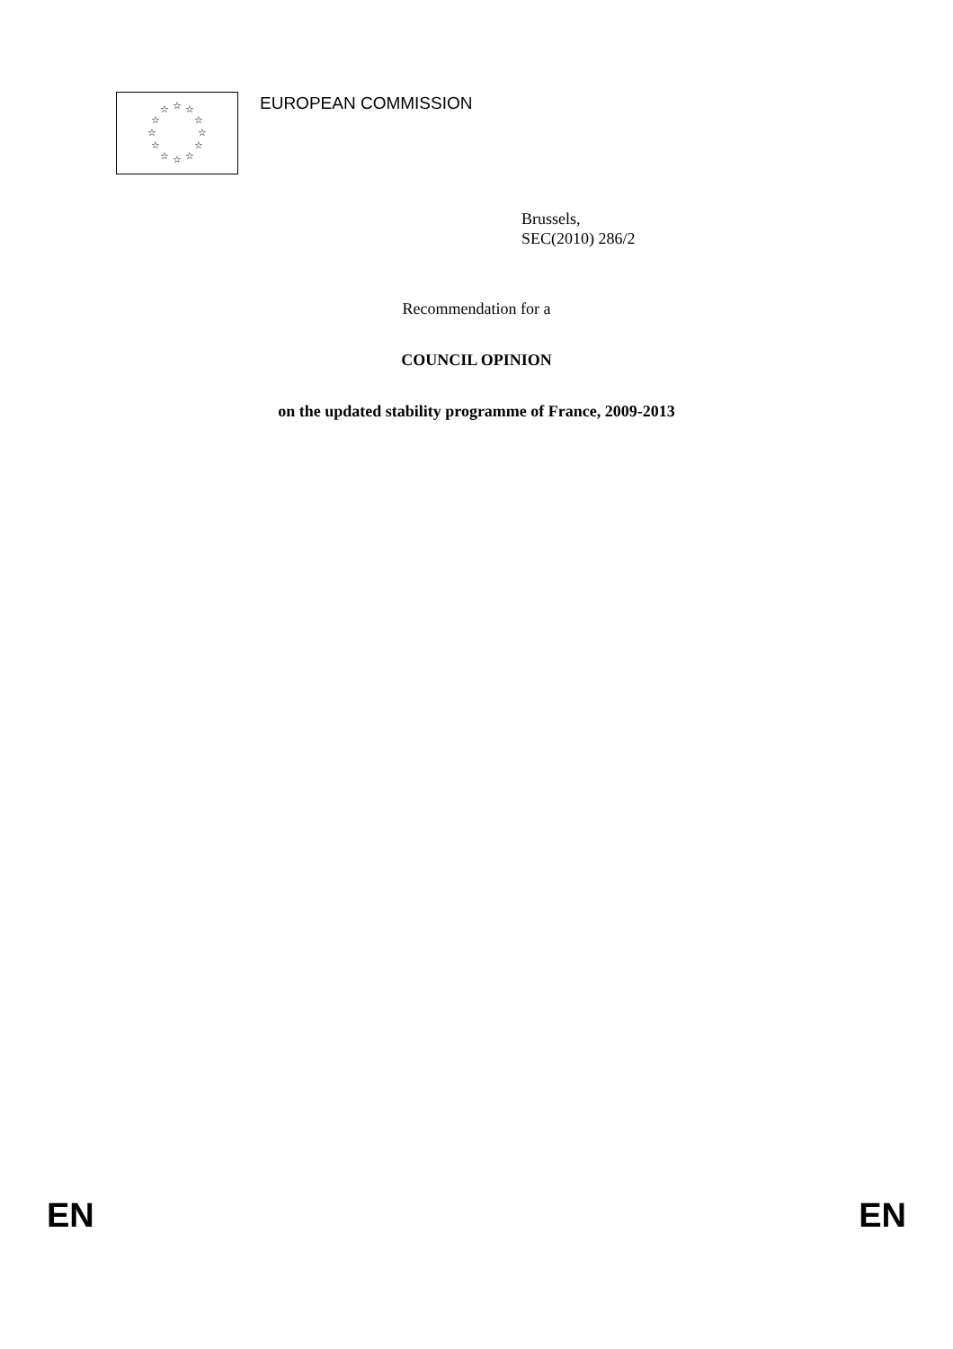☆ ☆
☆
☆
☆
☆ ☆ ☆
☆
☆
☆
☆
EUROPEAN COMMISSION
Brussels,
SEC(2010) 286/2
Recommendation for a
COUNCIL OPINION
on the updated stability programme of France, 2009-2013
EN EN